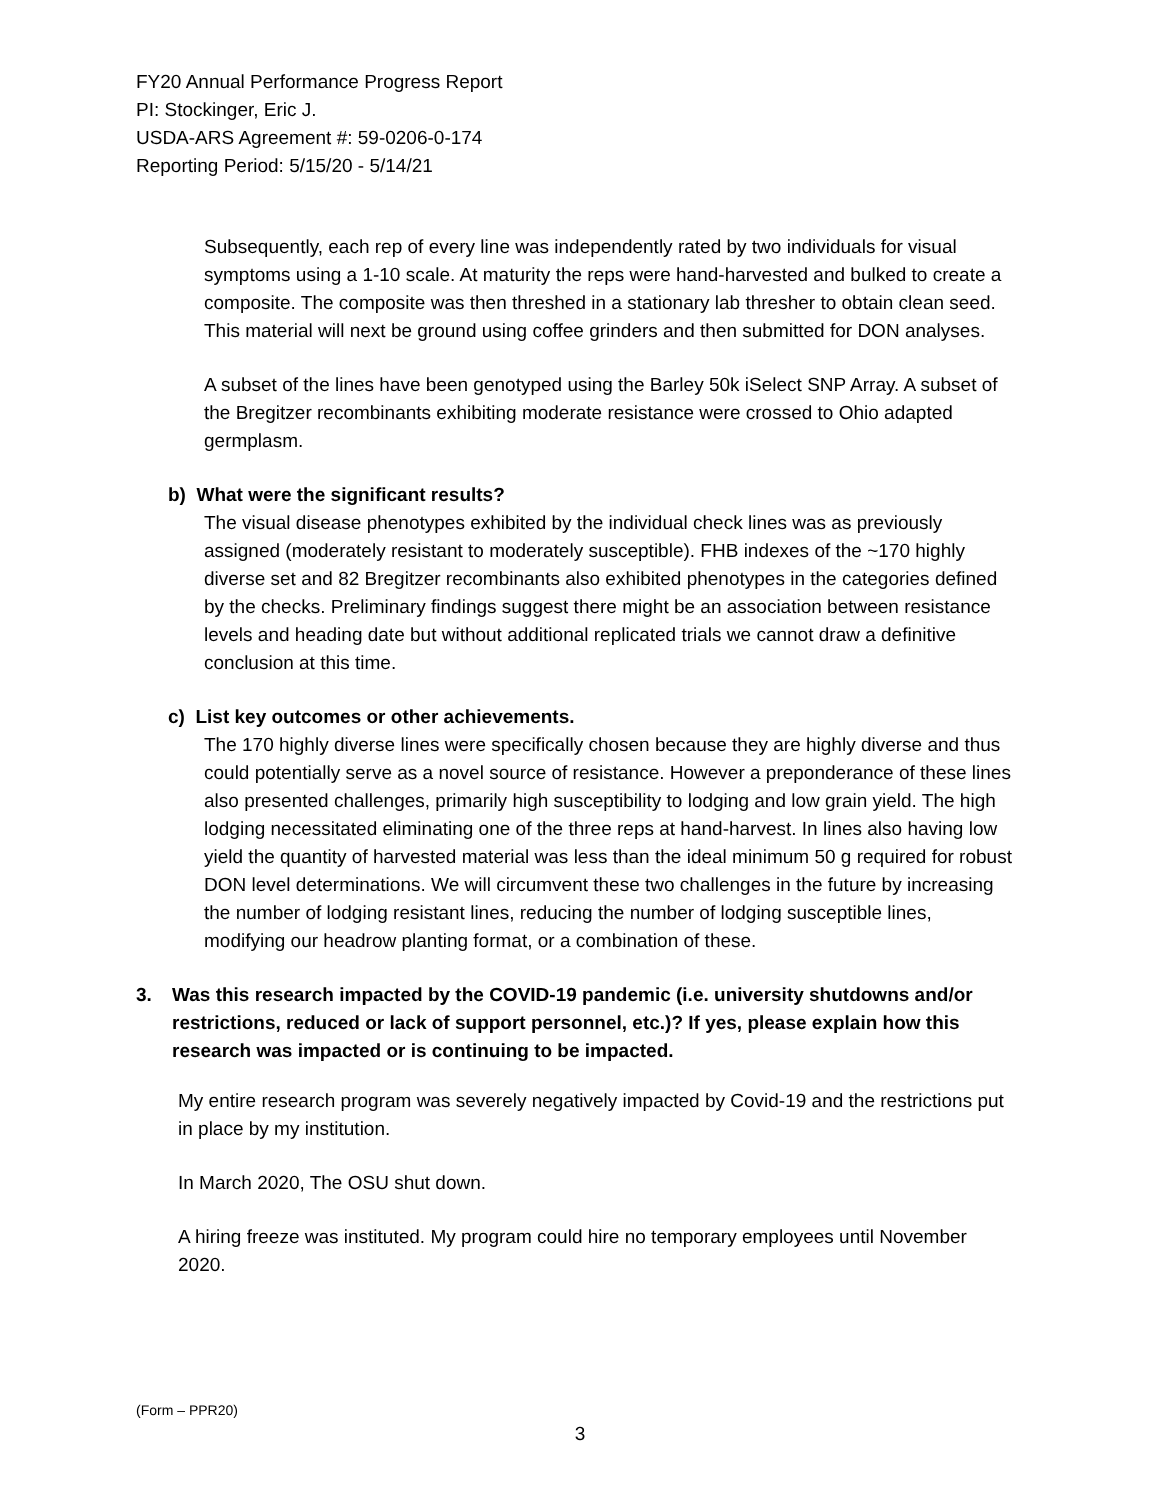FY20 Annual Performance Progress Report
PI: Stockinger, Eric J.
USDA-ARS Agreement #: 59-0206-0-174
Reporting Period: 5/15/20 - 5/14/21
Subsequently, each rep of every line was independently rated by two individuals for visual symptoms using a 1-10 scale. At maturity the reps were hand-harvested and bulked to create a composite. The composite was then threshed in a stationary lab thresher to obtain clean seed. This material will next be ground using coffee grinders and then submitted for DON analyses.
A subset of the lines have been genotyped using the Barley 50k iSelect SNP Array. A subset of the Bregitzer recombinants exhibiting moderate resistance were crossed to Ohio adapted germplasm.
b) What were the significant results?
The visual disease phenotypes exhibited by the individual check lines was as previously assigned (moderately resistant to moderately susceptible). FHB indexes of the ~170 highly diverse set and 82 Bregitzer recombinants also exhibited phenotypes in the categories defined by the checks. Preliminary findings suggest there might be an association between resistance levels and heading date but without additional replicated trials we cannot draw a definitive conclusion at this time.
c) List key outcomes or other achievements.
The 170 highly diverse lines were specifically chosen because they are highly diverse and thus could potentially serve as a novel source of resistance. However a preponderance of these lines also presented challenges, primarily high susceptibility to lodging and low grain yield. The high lodging necessitated eliminating one of the three reps at hand-harvest. In lines also having low yield the quantity of harvested material was less than the ideal minimum 50 g required for robust DON level determinations. We will circumvent these two challenges in the future by increasing the number of lodging resistant lines, reducing the number of lodging susceptible lines, modifying our headrow planting format, or a combination of these.
3. Was this research impacted by the COVID-19 pandemic (i.e. university shutdowns and/or restrictions, reduced or lack of support personnel, etc.)? If yes, please explain how this research was impacted or is continuing to be impacted.
My entire research program was severely negatively impacted by Covid-19 and the restrictions put in place by my institution.
In March 2020, The OSU shut down.
A hiring freeze was instituted. My program could hire no temporary employees until November 2020.
(Form – PPR20)
3